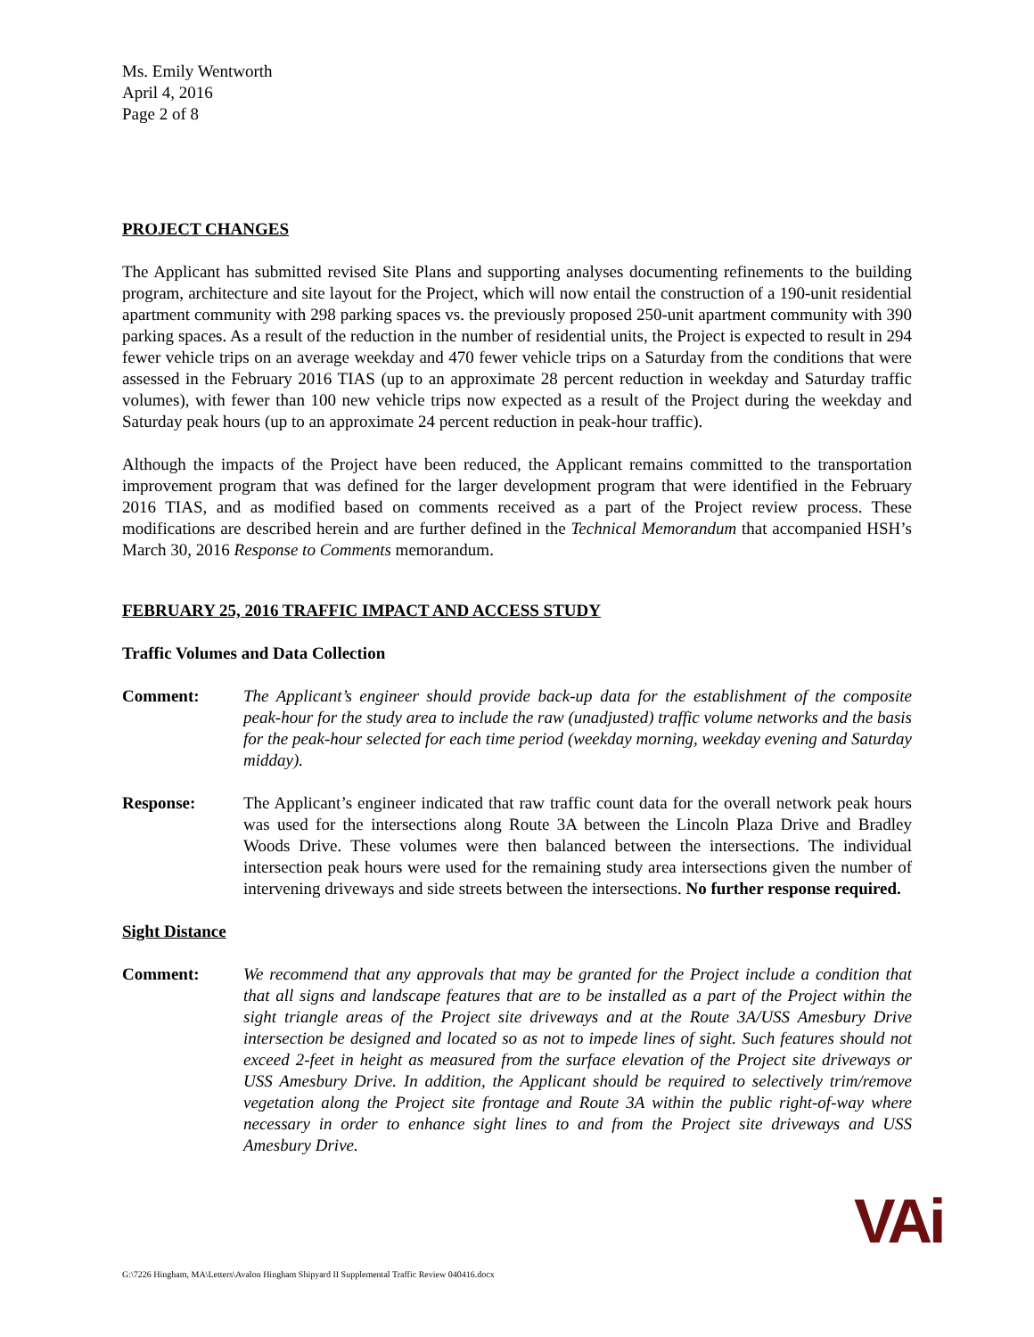Ms. Emily Wentworth
April 4, 2016
Page 2 of 8
PROJECT CHANGES
The Applicant has submitted revised Site Plans and supporting analyses documenting refinements to the building program, architecture and site layout for the Project, which will now entail the construction of a 190-unit residential apartment community with 298 parking spaces vs. the previously proposed 250-unit apartment community with 390 parking spaces. As a result of the reduction in the number of residential units, the Project is expected to result in 294 fewer vehicle trips on an average weekday and 470 fewer vehicle trips on a Saturday from the conditions that were assessed in the February 2016 TIAS (up to an approximate 28 percent reduction in weekday and Saturday traffic volumes), with fewer than 100 new vehicle trips now expected as a result of the Project during the weekday and Saturday peak hours (up to an approximate 24 percent reduction in peak-hour traffic).
Although the impacts of the Project have been reduced, the Applicant remains committed to the transportation improvement program that was defined for the larger development program that were identified in the February 2016 TIAS, and as modified based on comments received as a part of the Project review process. These modifications are described herein and are further defined in the Technical Memorandum that accompanied HSH’s March 30, 2016 Response to Comments memorandum.
FEBRUARY 25, 2016 TRAFFIC IMPACT AND ACCESS STUDY
Traffic Volumes and Data Collection
Comment: The Applicant’s engineer should provide back-up data for the establishment of the composite peak-hour for the study area to include the raw (unadjusted) traffic volume networks and the basis for the peak-hour selected for each time period (weekday morning, weekday evening and Saturday midday).
Response: The Applicant’s engineer indicated that raw traffic count data for the overall network peak hours was used for the intersections along Route 3A between the Lincoln Plaza Drive and Bradley Woods Drive. These volumes were then balanced between the intersections. The individual intersection peak hours were used for the remaining study area intersections given the number of intervening driveways and side streets between the intersections. No further response required.
Sight Distance
Comment: We recommend that any approvals that may be granted for the Project include a condition that that all signs and landscape features that are to be installed as a part of the Project within the sight triangle areas of the Project site driveways and at the Route 3A/USS Amesbury Drive intersection be designed and located so as not to impede lines of sight. Such features should not exceed 2-feet in height as measured from the surface elevation of the Project site driveways or USS Amesbury Drive. In addition, the Applicant should be required to selectively trim/remove vegetation along the Project site frontage and Route 3A within the public right-of-way where necessary in order to enhance sight lines to and from the Project site driveways and USS Amesbury Drive.
G:\7226 Hingham, MA\Letters\Avalon Hingham Shipyard II Supplemental Traffic Review 040416.docx
VAi